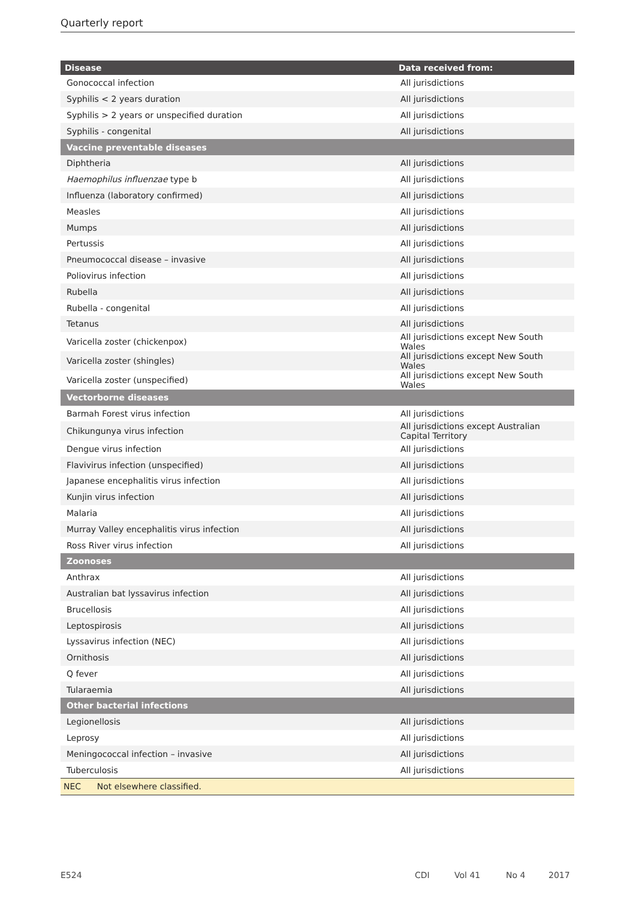Quarterly report
| Disease | Data received from: |
| --- | --- |
| Gonococcal infection | All jurisdictions |
| Syphilis < 2 years duration | All jurisdictions |
| Syphilis > 2 years or unspecified duration | All jurisdictions |
| Syphilis - congenital | All jurisdictions |
| Vaccine preventable diseases | |
| Diphtheria | All jurisdictions |
| Haemophilus influenzae type b | All jurisdictions |
| Influenza (laboratory confirmed) | All jurisdictions |
| Measles | All jurisdictions |
| Mumps | All jurisdictions |
| Pertussis | All jurisdictions |
| Pneumococcal disease – invasive | All jurisdictions |
| Poliovirus infection | All jurisdictions |
| Rubella | All jurisdictions |
| Rubella - congenital | All jurisdictions |
| Tetanus | All jurisdictions |
| Varicella zoster (chickenpox) | All jurisdictions except New South Wales |
| Varicella zoster (shingles) | All jurisdictions except New South Wales |
| Varicella zoster (unspecified) | All jurisdictions except New South Wales |
| Vectorborne diseases | |
| Barmah Forest virus infection | All jurisdictions |
| Chikungunya virus infection | All jurisdictions except Australian Capital Territory |
| Dengue virus infection | All jurisdictions |
| Flavivirus infection (unspecified) | All jurisdictions |
| Japanese encephalitis virus infection | All jurisdictions |
| Kunjin virus infection | All jurisdictions |
| Malaria | All jurisdictions |
| Murray Valley encephalitis virus infection | All jurisdictions |
| Ross River virus infection | All jurisdictions |
| Zoonoses | |
| Anthrax | All jurisdictions |
| Australian bat lyssavirus infection | All jurisdictions |
| Brucellosis | All jurisdictions |
| Leptospirosis | All jurisdictions |
| Lyssavirus infection (NEC) | All jurisdictions |
| Ornithosis | All jurisdictions |
| Q fever | All jurisdictions |
| Tularaemia | All jurisdictions |
| Other bacterial infections | |
| Legionellosis | All jurisdictions |
| Leprosy | All jurisdictions |
| Meningococcal infection – invasive | All jurisdictions |
| Tuberculosis | All jurisdictions |
| NEC Not elsewhere classified. | |
E524 CDI Vol 41 No 4 2017